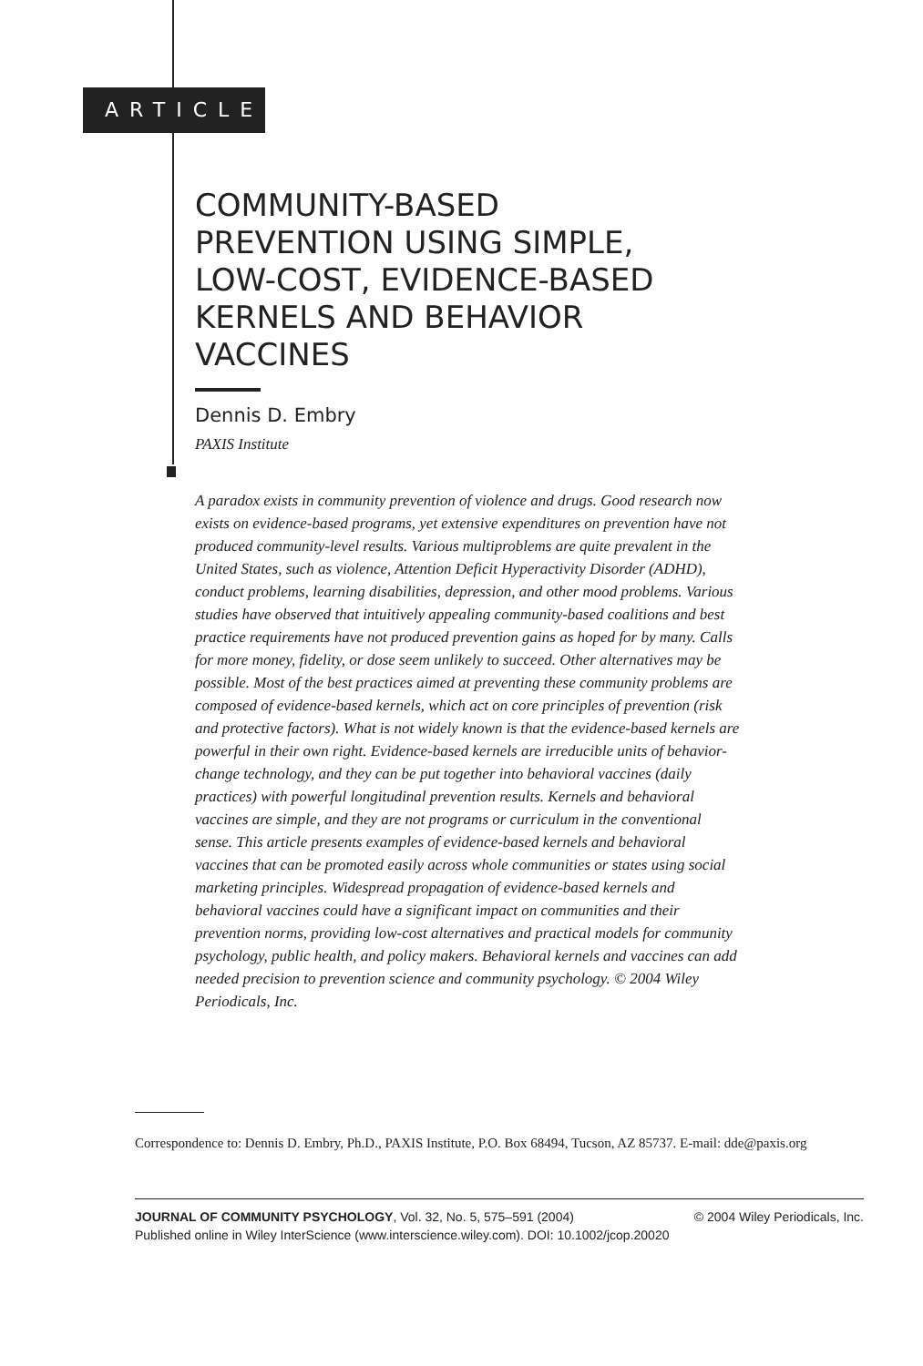ARTICLE
COMMUNITY-BASED
PREVENTION USING SIMPLE,
LOW-COST, EVIDENCE-BASED
KERNELS AND BEHAVIOR
VACCINES
Dennis D. Embry
PAXIS Institute
A paradox exists in community prevention of violence and drugs. Good research now exists on evidence-based programs, yet extensive expenditures on prevention have not produced community-level results. Various multiproblems are quite prevalent in the United States, such as violence, Attention Deficit Hyperactivity Disorder (ADHD), conduct problems, learning disabilities, depression, and other mood problems. Various studies have observed that intuitively appealing community-based coalitions and best practice requirements have not produced prevention gains as hoped for by many. Calls for more money, fidelity, or dose seem unlikely to succeed. Other alternatives may be possible. Most of the best practices aimed at preventing these community problems are composed of evidence-based kernels, which act on core principles of prevention (risk and protective factors). What is not widely known is that the evidence-based kernels are powerful in their own right. Evidence-based kernels are irreducible units of behavior-change technology, and they can be put together into behavioral vaccines (daily practices) with powerful longitudinal prevention results. Kernels and behavioral vaccines are simple, and they are not programs or curriculum in the conventional sense. This article presents examples of evidence-based kernels and behavioral vaccines that can be promoted easily across whole communities or states using social marketing principles. Widespread propagation of evidence-based kernels and behavioral vaccines could have a significant impact on communities and their prevention norms, providing low-cost alternatives and practical models for community psychology, public health, and policy makers. Behavioral kernels and vaccines can add needed precision to prevention science and community psychology. © 2004 Wiley Periodicals, Inc.
Correspondence to: Dennis D. Embry, Ph.D., PAXIS Institute, P.O. Box 68494, Tucson, AZ 85737. E-mail: dde@paxis.org
© 2004 Wiley Periodicals, Inc. JOURNAL OF COMMUNITY PSYCHOLOGY, Vol. 32, No. 5, 575–591 (2004)
Published online in Wiley InterScience (www.interscience.wiley.com). DOI: 10.1002/jcop.20020